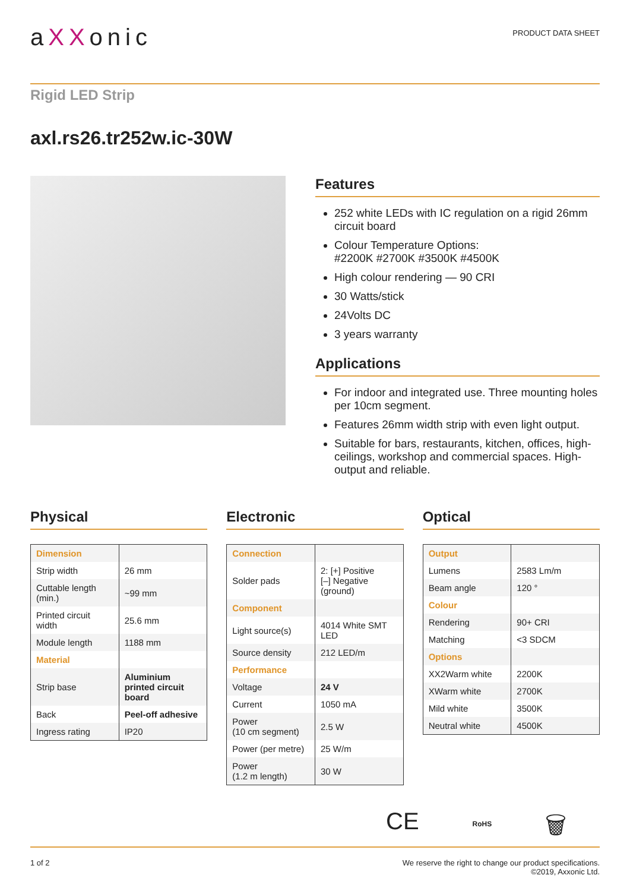aXXonic
PRODUCT DATA SHEET
Rigid LED Strip
axl.rs26.tr252w.ic-30W
Features
252 white LEDs with IC regulation on a rigid 26mm circuit board
Colour Temperature Options:
#2200K #2700K #3500K #4500K
High colour rendering — 90 CRI
30 Watts/stick
24Volts DC
3 years warranty
Applications
For indoor and integrated use. Three mounting holes per 10cm segment.
Features 26mm width strip with even light output.
Suitable for bars, restaurants, kitchen, offices, high- ceilings, workshop and commercial spaces. High-output and reliable.
Physical
| Dimension | |
| Strip width | 26 mm |
| Cuttable length (min.) | ~99 mm |
| Printed circuit width | 25.6 mm |
| Module length | 1188 mm |
| Material | |
| Strip base | Aluminium printed circuit board |
| Back | Peel-off adhesive |
| Ingress rating | IP20 |
Electronic
| Connection | |
| Solder pads | 2: [+] Positive [–] Negative (ground) |
| Component | |
| Light source(s) | 4014 White SMT LED |
| Source density | 212 LED/m |
| Performance | |
| Voltage | 24 V |
| Current | 1050 mA |
| Power (10 cm segment) | 2.5 W |
| Power (per metre) | 25 W/m |
| Power (1.2 m length) | 30 W |
Optical
| Output | |
| Lumens | 2583 Lm/m |
| Beam angle | 120 ° |
| Colour | |
| Rendering | 90+ CRI |
| Matching | <3 SDCM |
| Options | |
| XX2Warm white | 2200K |
| XWarm white | 2700K |
| Mild white | 3500K |
| Neutral white | 4500K |
CE RoHS 🗑
1 of 2 We reserve the right to change our product specifications.
©2019, Axxonic Ltd.